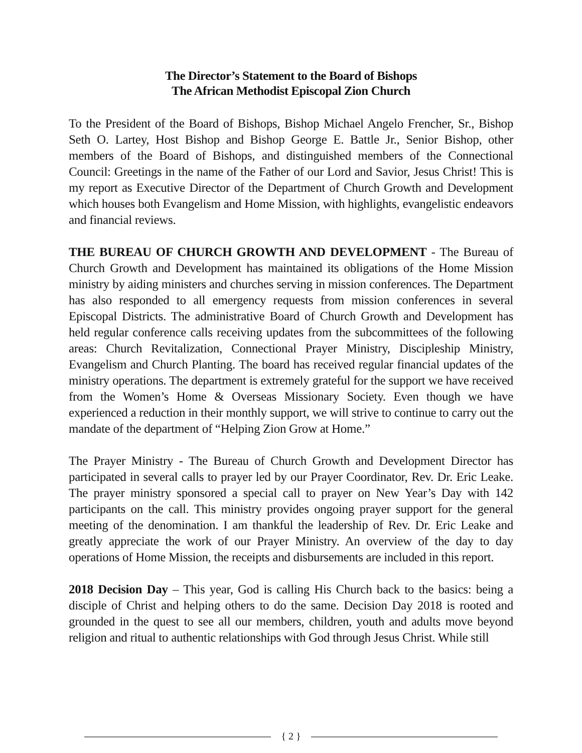The Director’s Statement to the Board of Bishops
The African Methodist Episcopal Zion Church
To the President of the Board of Bishops, Bishop Michael Angelo Frencher, Sr., Bishop Seth O. Lartey, Host Bishop and Bishop George E. Battle Jr., Senior Bishop, other members of the Board of Bishops, and distinguished members of the Connectional Council: Greetings in the name of the Father of our Lord and Savior, Jesus Christ! This is my report as Executive Director of the Department of Church Growth and Development which houses both Evangelism and Home Mission, with highlights, evangelistic endeavors and financial reviews.
THE BUREAU OF CHURCH GROWTH AND DEVELOPMENT - The Bureau of Church Growth and Development has maintained its obligations of the Home Mission ministry by aiding ministers and churches serving in mission conferences. The Department has also responded to all emergency requests from mission conferences in several Episcopal Districts. The administrative Board of Church Growth and Development has held regular conference calls receiving updates from the subcommittees of the following areas: Church Revitalization, Connectional Prayer Ministry, Discipleship Ministry, Evangelism and Church Planting. The board has received regular financial updates of the ministry operations. The department is extremely grateful for the support we have received from the Women’s Home & Overseas Missionary Society. Even though we have experienced a reduction in their monthly support, we will strive to continue to carry out the mandate of the department of “Helping Zion Grow at Home.”
The Prayer Ministry - The Bureau of Church Growth and Development Director has participated in several calls to prayer led by our Prayer Coordinator, Rev. Dr. Eric Leake. The prayer ministry sponsored a special call to prayer on New Year’s Day with 142 participants on the call. This ministry provides ongoing prayer support for the general meeting of the denomination. I am thankful the leadership of Rev. Dr. Eric Leake and greatly appreciate the work of our Prayer Ministry. An overview of the day to day operations of Home Mission, the receipts and disbursements are included in this report.
2018 Decision Day – This year, God is calling His Church back to the basics: being a disciple of Christ and helping others to do the same. Decision Day 2018 is rooted and grounded in the quest to see all our members, children, youth and adults move beyond religion and ritual to authentic relationships with God through Jesus Christ. While still
{ 2 }